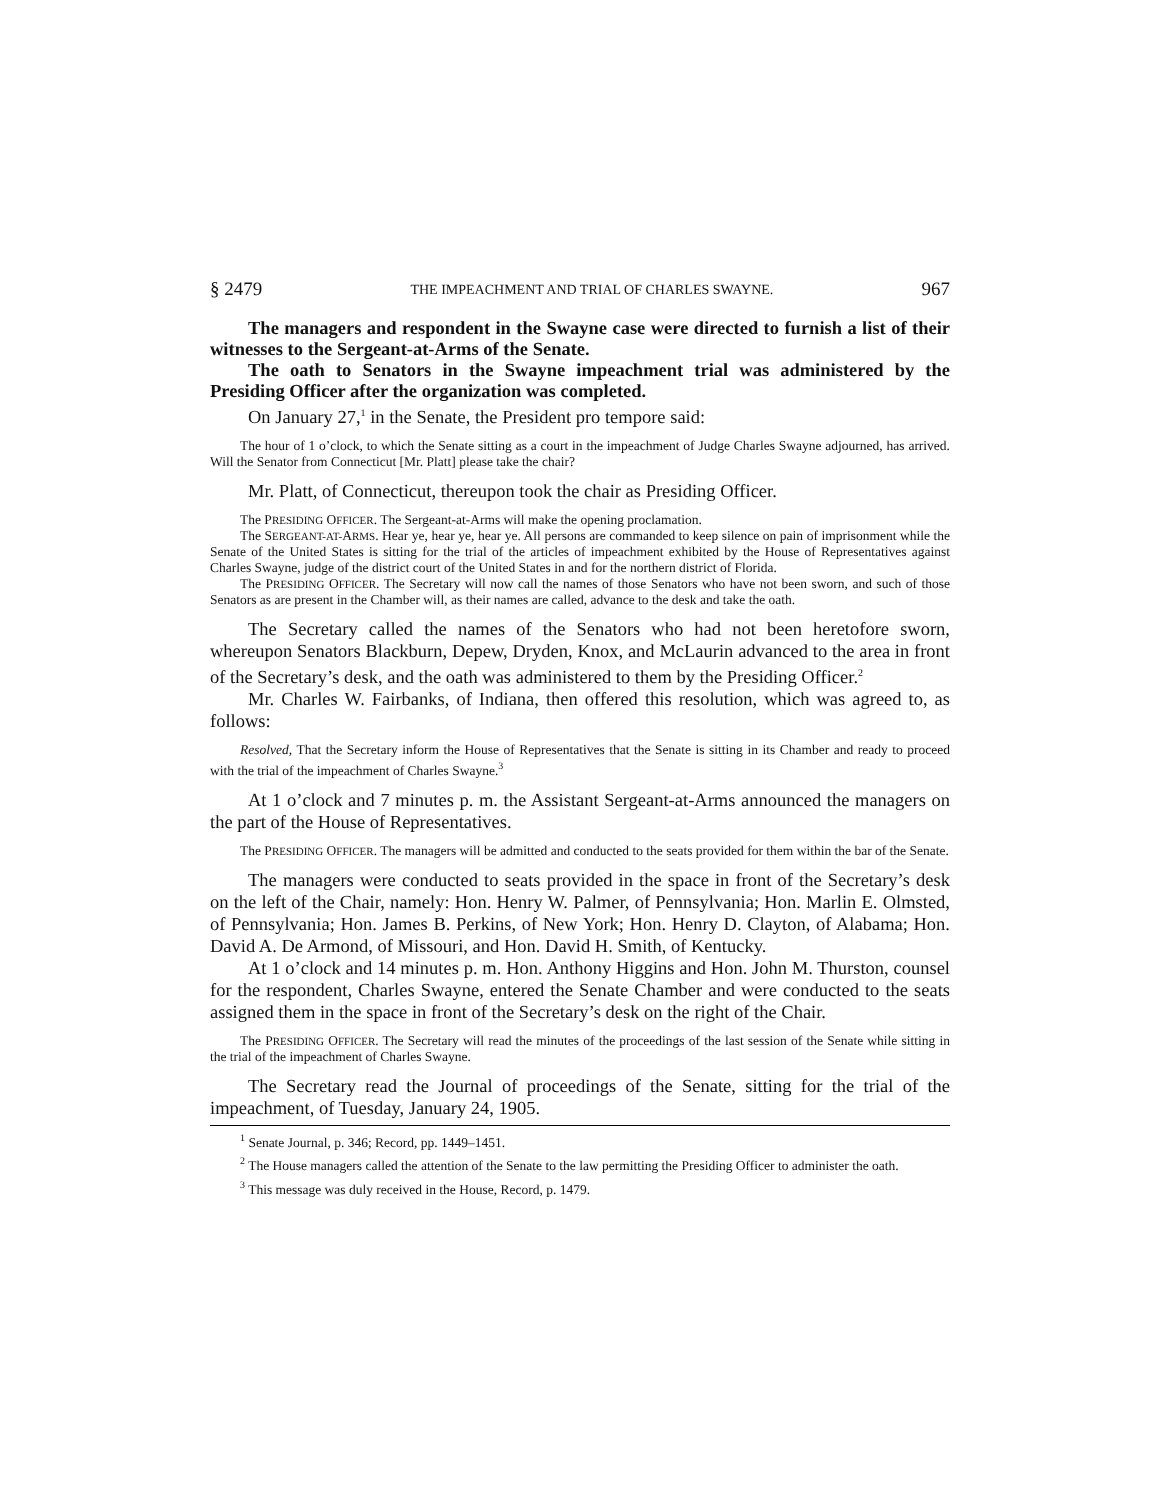§ 2479 THE IMPEACHMENT AND TRIAL OF CHARLES SWAYNE. 967
The managers and respondent in the Swayne case were directed to furnish a list of their witnesses to the Sergeant-at-Arms of the Senate.
The oath to Senators in the Swayne impeachment trial was administered by the Presiding Officer after the organization was completed.
On January 27,<sup>1</sup> in the Senate, the President pro tempore said:
The hour of 1 o’clock, to which the Senate sitting as a court in the impeachment of Judge Charles Swayne adjourned, has arrived. Will the Senator from Connecticut [Mr. Platt] please take the chair?
Mr. Platt, of Connecticut, thereupon took the chair as Presiding Officer.
The PRESIDING OFFICER. The Sergeant-at-Arms will make the opening proclamation.
The SERGEANT-AT-ARMS. Hear ye, hear ye, hear ye. All persons are commanded to keep silence on pain of imprisonment while the Senate of the United States is sitting for the trial of the articles of impeachment exhibited by the House of Representatives against Charles Swayne, judge of the district court of the United States in and for the northern district of Florida.
The PRESIDING OFFICER. The Secretary will now call the names of those Senators who have not been sworn, and such of those Senators as are present in the Chamber will, as their names are called, advance to the desk and take the oath.
The Secretary called the names of the Senators who had not been heretofore sworn, whereupon Senators Blackburn, Depew, Dryden, Knox, and McLaurin advanced to the area in front of the Secretary’s desk, and the oath was administered to them by the Presiding Officer.<sup>2</sup>
Mr. Charles W. Fairbanks, of Indiana, then offered this resolution, which was agreed to, as follows:
Resolved, That the Secretary inform the House of Representatives that the Senate is sitting in its Chamber and ready to proceed with the trial of the impeachment of Charles Swayne.<sup>3</sup>
At 1 o’clock and 7 minutes p. m. the Assistant Sergeant-at-Arms announced the managers on the part of the House of Representatives.
The PRESIDING OFFICER. The managers will be admitted and conducted to the seats provided for them within the bar of the Senate.
The managers were conducted to seats provided in the space in front of the Secretary’s desk on the left of the Chair, namely: Hon. Henry W. Palmer, of Pennsylvania; Hon. Marlin E. Olmsted, of Pennsylvania; Hon. James B. Perkins, of New York; Hon. Henry D. Clayton, of Alabama; Hon. David A. De Armond, of Missouri, and Hon. David H. Smith, of Kentucky.
At 1 o’clock and 14 minutes p. m. Hon. Anthony Higgins and Hon. John M. Thurston, counsel for the respondent, Charles Swayne, entered the Senate Chamber and were conducted to the seats assigned them in the space in front of the Secretary’s desk on the right of the Chair.
The PRESIDING OFFICER. The Secretary will read the minutes of the proceedings of the last session of the Senate while sitting in the trial of the impeachment of Charles Swayne.
The Secretary read the Journal of proceedings of the Senate, sitting for the trial of the impeachment, of Tuesday, January 24, 1905.
<sup>1</sup> Senate Journal, p. 346; Record, pp. 1449–1451.
<sup>2</sup> The House managers called the attention of the Senate to the law permitting the Presiding Officer to administer the oath.
<sup>3</sup> This message was duly received in the House, Record, p. 1479.